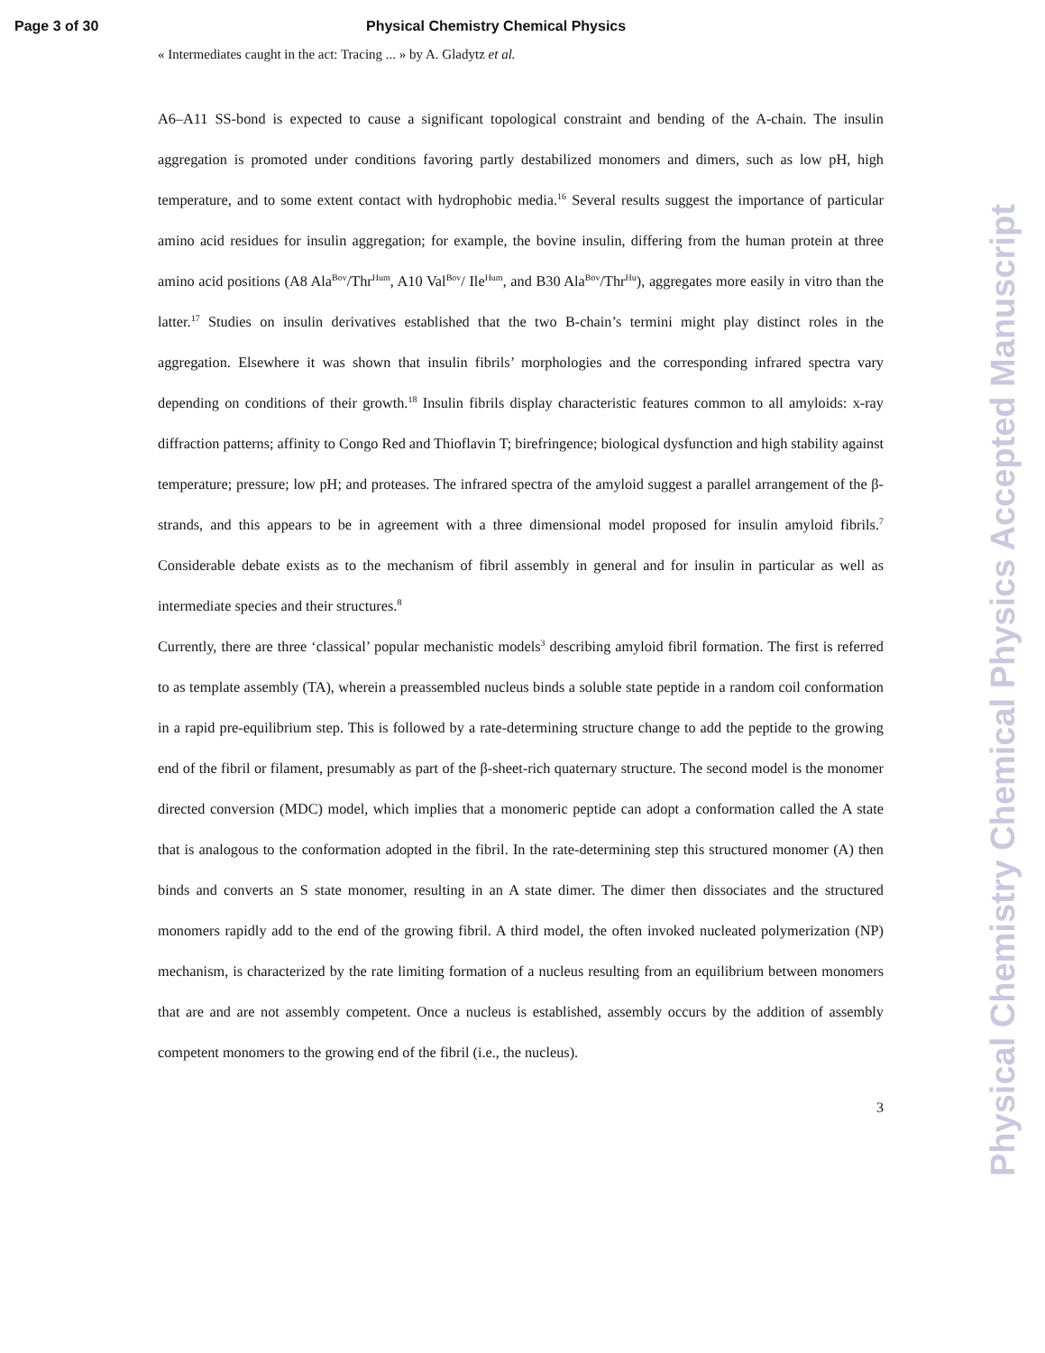Page 3 of 30 Physical Chemistry Chemical Physics
« Intermediates caught in the act: Tracing ... » by A. Gladytz et al.
A6–A11 SS-bond is expected to cause a significant topological constraint and bending of the A-chain. The insulin aggregation is promoted under conditions favoring partly destabilized monomers and dimers, such as low pH, high temperature, and to some extent contact with hydrophobic media.<sup>16</sup> Several results suggest the importance of particular amino acid residues for insulin aggregation; for example, the bovine insulin, differing from the human protein at three amino acid positions (A8 Ala<sup>Bov</sup>/Thr<sup>Hum</sup>, A10 Val<sup>Bov</sup>/ Ile<sup>Hum</sup>, and B30 Ala<sup>Bov</sup>/Thr<sup>Hu</sup>), aggregates more easily in vitro than the latter.<sup>17</sup> Studies on insulin derivatives established that the two B-chain’s termini might play distinct roles in the aggregation. Elsewhere it was shown that insulin fibrils’ morphologies and the corresponding infrared spectra vary depending on conditions of their growth.<sup>18</sup> Insulin fibrils display characteristic features common to all amyloids: x-ray diffraction patterns; affinity to Congo Red and Thioflavin T; birefringence; biological dysfunction and high stability against temperature; pressure; low pH; and proteases. The infrared spectra of the amyloid suggest a parallel arrangement of the β-strands, and this appears to be in agreement with a three dimensional model proposed for insulin amyloid fibrils.<sup>7</sup> Considerable debate exists as to the mechanism of fibril assembly in general and for insulin in particular as well as intermediate species and their structures.<sup>8</sup>
Currently, there are three ‘classical’ popular mechanistic models<sup>3</sup> describing amyloid fibril formation. The first is referred to as template assembly (TA), wherein a preassembled nucleus binds a soluble state peptide in a random coil conformation in a rapid pre-equilibrium step. This is followed by a rate-determining structure change to add the peptide to the growing end of the fibril or filament, presumably as part of the β-sheet-rich quaternary structure. The second model is the monomer directed conversion (MDC) model, which implies that a monomeric peptide can adopt a conformation called the A state that is analogous to the conformation adopted in the fibril. In the rate-determining step this structured monomer (A) then binds and converts an S state monomer, resulting in an A state dimer. The dimer then dissociates and the structured monomers rapidly add to the end of the growing fibril. A third model, the often invoked nucleated polymerization (NP) mechanism, is characterized by the rate limiting formation of a nucleus resulting from an equilibrium between monomers that are and are not assembly competent. Once a nucleus is established, assembly occurs by the addition of assembly competent monomers to the growing end of the fibril (i.e., the nucleus).
3
Physical Chemistry Chemical Physics Accepted Manuscript